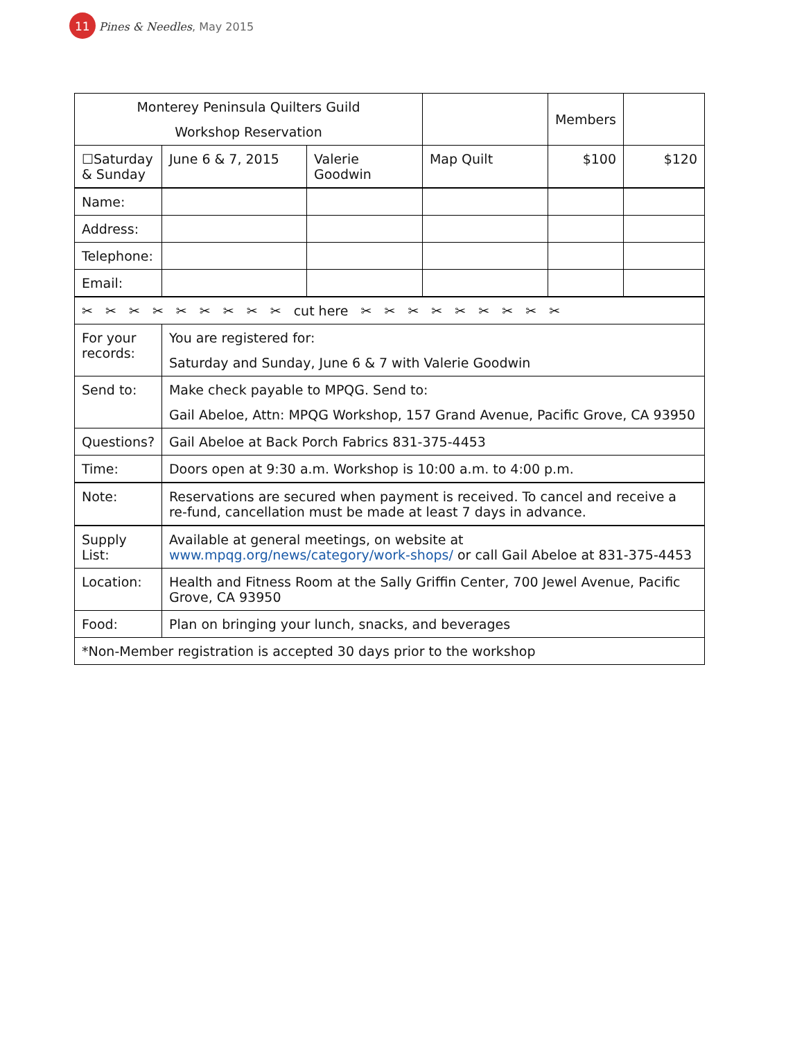11 Pines & Needles, May 2015
| Monterey Peninsula Quilters Guild Workshop Reservation | | | | Members | |
| ☐Saturday & Sunday | June 6 & 7, 2015 | Valerie Goodwin | Map Quilt | $100 | $120 |
| Name: | | | | | |
| Address: | | | | | |
| Telephone: | | | | | |
| Email: | | | | | |
| ✂ ✂ ✂ ✂ ✂ ✂ ✂ ✂ ✂ cut here ✂ ✂ ✂ ✂ ✂ ✂ ✂ ✂ ✂ | | | | | |
| For your records: | You are registered for: Saturday and Sunday, June 6 & 7 with Valerie Goodwin | | | | |
| Send to: | Make check payable to MPQG. Send to: Gail Abeloe, Attn: MPQG Workshop, 157 Grand Avenue, Pacific Grove, CA 93950 | | | | |
| Questions? | Gail Abeloe at Back Porch Fabrics 831-375-4453 | | | | |
| Time: | Doors open at 9:30 a.m. Workshop is 10:00 a.m. to 4:00 p.m. | | | | |
| Note: | Reservations are secured when payment is received. To cancel and receive a re-fund, cancellation must be made at least 7 days in advance. | | | | |
| Supply List: | Available at general meetings, on website at www.mpqg.org/news/category/work-shops/ or call Gail Abeloe at 831-375-4453 | | | | |
| Location: | Health and Fitness Room at the Sally Griffin Center, 700 Jewel Avenue, Pacific Grove, CA 93950 | | | | |
| Food: | Plan on bringing your lunch, snacks, and beverages | | | | |
| *Non-Member registration is accepted 30 days prior to the workshop | | | | | |